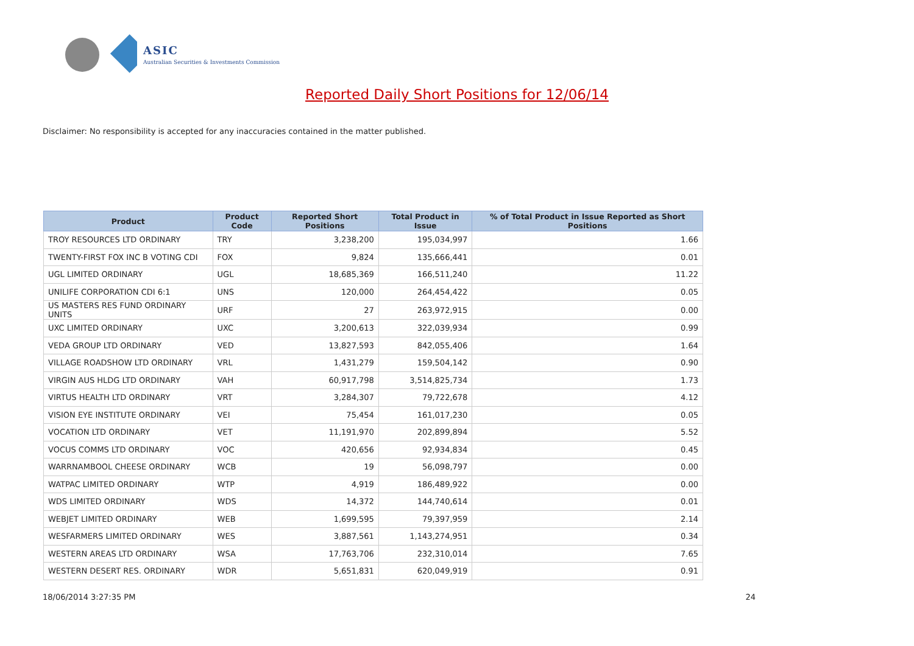ASIC
Australian Securities & Investments Commission
Reported Daily Short Positions for 12/06/14
Disclaimer: No responsibility is accepted for any inaccuracies contained in the matter published.
| Product | Product Code | Reported Short Positions | Total Product in Issue | % of Total Product in Issue Reported as Short Positions |
| --- | --- | --- | --- | --- |
| TROY RESOURCES LTD ORDINARY | TRY | 3,238,200 | 195,034,997 | 1.66 |
| TWENTY-FIRST FOX INC B VOTING CDI | FOX | 9,824 | 135,666,441 | 0.01 |
| UGL LIMITED ORDINARY | UGL | 18,685,369 | 166,511,240 | 11.22 |
| UNILIFE CORPORATION CDI 6:1 | UNS | 120,000 | 264,454,422 | 0.05 |
| US MASTERS RES FUND ORDINARY UNITS | URF | 27 | 263,972,915 | 0.00 |
| UXC LIMITED ORDINARY | UXC | 3,200,613 | 322,039,934 | 0.99 |
| VEDA GROUP LTD ORDINARY | VED | 13,827,593 | 842,055,406 | 1.64 |
| VILLAGE ROADSHOW LTD ORDINARY | VRL | 1,431,279 | 159,504,142 | 0.90 |
| VIRGIN AUS HLDG LTD ORDINARY | VAH | 60,917,798 | 3,514,825,734 | 1.73 |
| VIRTUS HEALTH LTD ORDINARY | VRT | 3,284,307 | 79,722,678 | 4.12 |
| VISION EYE INSTITUTE ORDINARY | VEI | 75,454 | 161,017,230 | 0.05 |
| VOCATION LTD ORDINARY | VET | 11,191,970 | 202,899,894 | 5.52 |
| VOCUS COMMS LTD ORDINARY | VOC | 420,656 | 92,934,834 | 0.45 |
| WARRNAMBOOL CHEESE ORDINARY | WCB | 19 | 56,098,797 | 0.00 |
| WATPAC LIMITED ORDINARY | WTP | 4,919 | 186,489,922 | 0.00 |
| WDS LIMITED ORDINARY | WDS | 14,372 | 144,740,614 | 0.01 |
| WEBJET LIMITED ORDINARY | WEB | 1,699,595 | 79,397,959 | 2.14 |
| WESFARMERS LIMITED ORDINARY | WES | 3,887,561 | 1,143,274,951 | 0.34 |
| WESTERN AREAS LTD ORDINARY | WSA | 17,763,706 | 232,310,014 | 7.65 |
| WESTERN DESERT RES. ORDINARY | WDR | 5,651,831 | 620,049,919 | 0.91 |
18/06/2014 3:27:35 PM 24